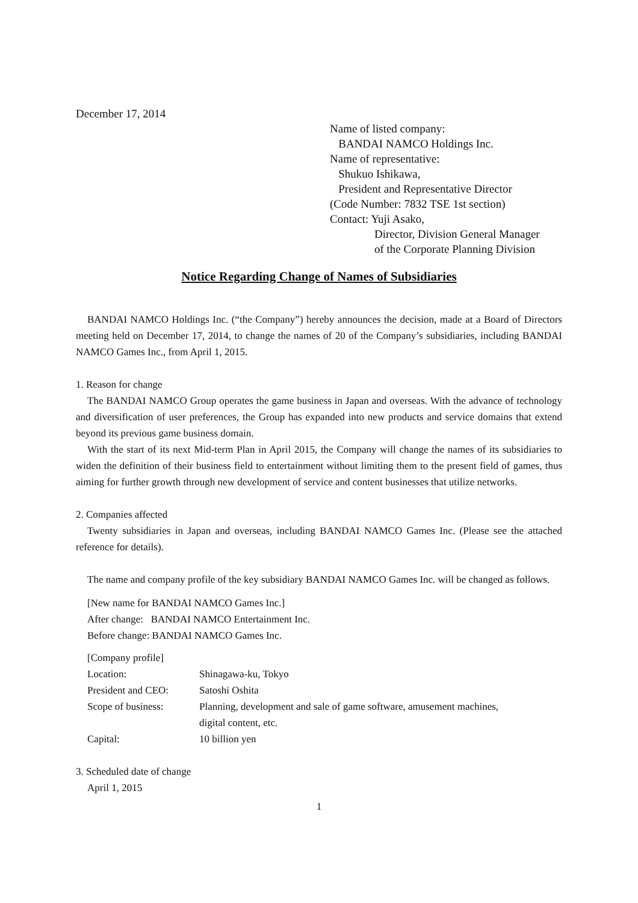December 17, 2014
Name of listed company:
BANDAI NAMCO Holdings Inc.
Name of representative:
Shukuo Ishikawa,
President and Representative Director
(Code Number: 7832 TSE 1st section)
Contact: Yuji Asako,
Director, Division General Manager
of the Corporate Planning Division
Notice Regarding Change of Names of Subsidiaries
BANDAI NAMCO Holdings Inc. (“the Company”) hereby announces the decision, made at a Board of Directors meeting held on December 17, 2014, to change the names of 20 of the Company’s subsidiaries, including BANDAI NAMCO Games Inc., from April 1, 2015.
1. Reason for change
The BANDAI NAMCO Group operates the game business in Japan and overseas. With the advance of technology and diversification of user preferences, the Group has expanded into new products and service domains that extend beyond its previous game business domain.
With the start of its next Mid-term Plan in April 2015, the Company will change the names of its subsidiaries to widen the definition of their business field to entertainment without limiting them to the present field of games, thus aiming for further growth through new development of service and content businesses that utilize networks.
2. Companies affected
Twenty subsidiaries in Japan and overseas, including BANDAI NAMCO Games Inc. (Please see the attached reference for details).
The name and company profile of the key subsidiary BANDAI NAMCO Games Inc. will be changed as follows.
[New name for BANDAI NAMCO Games Inc.]
After change: BANDAI NAMCO Entertainment Inc.
Before change: BANDAI NAMCO Games Inc.
[Company profile]
| Location: | Shinagawa-ku, Tokyo |
| President and CEO: | Satoshi Oshita |
| Scope of business: | Planning, development and sale of game software, amusement machines, digital content, etc. |
| Capital: | 10 billion yen |
3. Scheduled date of change
April 1, 2015
1